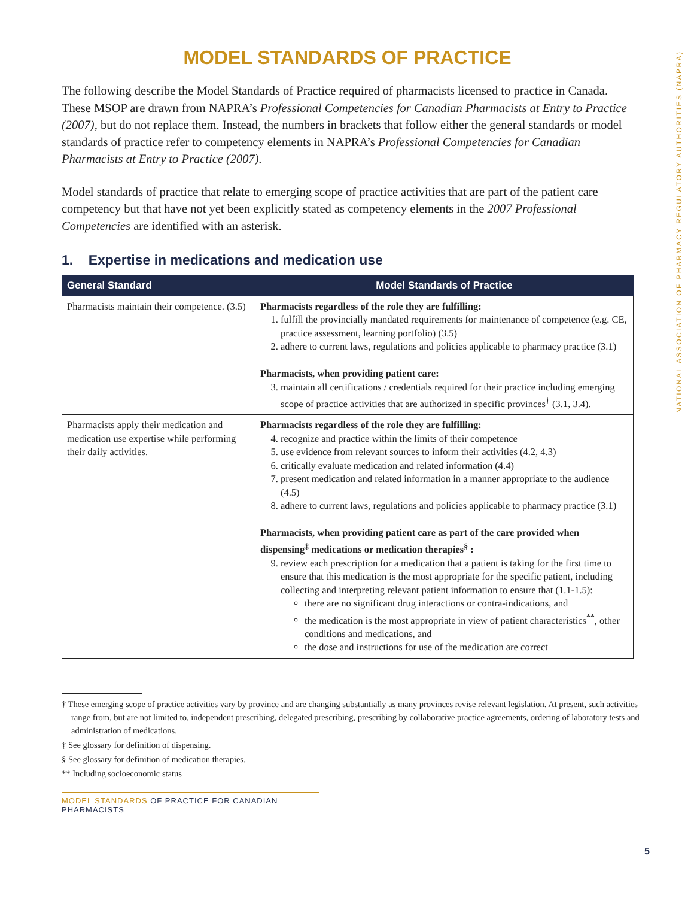NATIONAL ASSOCIATION OF PHARMACY REGULATORY AUTHORITIES (NAPRA)
MODEL STANDARDS OF PRACTICE
The following describe the Model Standards of Practice required of pharmacists licensed to practice in Canada. These MSOP are drawn from NAPRA’s Professional Competencies for Canadian Pharmacists at Entry to Practice (2007), but do not replace them. Instead, the numbers in brackets that follow either the general standards or model standards of practice refer to competency elements in NAPRA’s Professional Competencies for Canadian Pharmacists at Entry to Practice (2007).
Model standards of practice that relate to emerging scope of practice activities that are part of the patient care competency but that have not yet been explicitly stated as competency elements in the 2007 Professional Competencies are identified with an asterisk.
1. Expertise in medications and medication use
| General Standard | Model Standards of Practice |
| --- | --- |
| Pharmacists maintain their competence. (3.5) | Pharmacists regardless of the role they are fulfilling: 1. fulfill the provincially mandated requirements for maintenance of competence (e.g. CE, practice assessment, learning portfolio) (3.5) 2. adhere to current laws, regulations and policies applicable to pharmacy practice (3.1) Pharmacists, when providing patient care: 3. maintain all certifications / credentials required for their practice including emerging scope of practice activities that are authorized in specific provinces<sup>†</sup> (3.1, 3.4). |
| Pharmacists apply their medication and medication use expertise while performing their daily activities. | Pharmacists regardless of the role they are fulfilling: 4. recognize and practice within the limits of their competence 5. use evidence from relevant sources to inform their activities (4.2, 4.3) 6. critically evaluate medication and related information (4.4) 7. present medication and related information in a manner appropriate to the audience (4.5) 8. adhere to current laws, regulations and policies applicable to pharmacy practice (3.1) Pharmacists, when providing patient care as part of the care provided when dispensing<sup>‡</sup> medications or medication therapies<sup>§</sup> : 9. review each prescription for a medication that a patient is taking for the first time to ensure that this medication is the most appropriate for the specific patient, including collecting and interpreting relevant patient information to ensure that (1.1-1.5): there are no significant drug interactions or contra-indications, and the medication is the most appropriate in view of patient characteristics<sup>**</sup>, other conditions and medications, and the dose and instructions for use of the medication are correct |
† These emerging scope of practice activities vary by province and are changing substantially as many provinces revise relevant legislation. At present, such activities range from, but are not limited to, independent prescribing, delegated prescribing, prescribing by collaborative practice agreements, ordering of laboratory tests and administration of medications.
‡ See glossary for definition of dispensing.
§ See glossary for definition of medication therapies.
** Including socioeconomic status
MODEL STANDARDS OF PRACTICE FOR CANADIAN PHARMACISTS
5